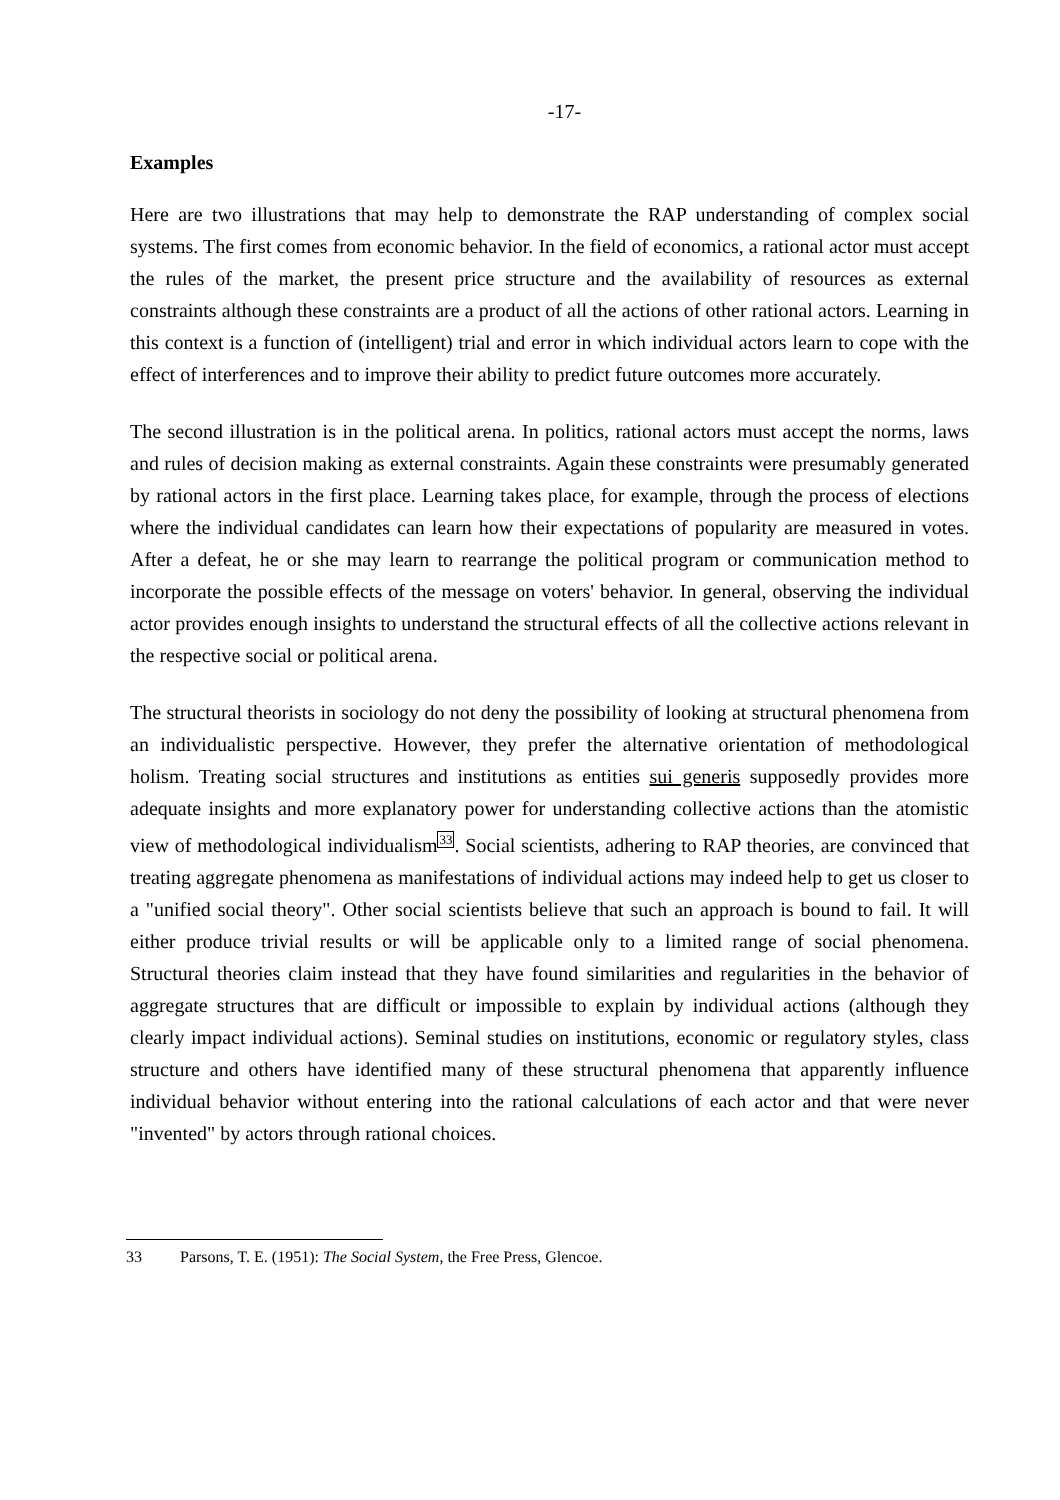-17-
Examples
Here are two illustrations that may help to demonstrate the RAP understanding of complex social systems. The first comes from economic behavior. In the field of economics, a rational actor must accept the rules of the market, the present price structure and the availability of resources as external constraints although these constraints are a product of all the actions of other rational actors. Learning in this context is a function of (intelligent) trial and error in which individual actors learn to cope with the effect of interferences and to improve their ability to predict future outcomes more accurately.
The second illustration is in the political arena. In politics, rational actors must accept the norms, laws and rules of decision making as external constraints. Again these constraints were presumably generated by rational actors in the first place. Learning takes place, for example, through the process of elections where the individual candidates can learn how their expectations of popularity are measured in votes. After a defeat, he or she may learn to rearrange the political program or communication method to incorporate the possible effects of the message on voters' behavior. In general, observing the individual actor provides enough insights to understand the structural effects of all the collective actions relevant in the respective social or political arena.
The structural theorists in sociology do not deny the possibility of looking at structural phenomena from an individualistic perspective. However, they prefer the alternative orientation of methodological holism. Treating social structures and institutions as entities sui generis supposedly provides more adequate insights and more explanatory power for understanding collective actions than the atomistic view of methodological individualism<sup>33</sup>. Social scientists, adhering to RAP theories, are convinced that treating aggregate phenomena as manifestations of individual actions may indeed help to get us closer to a "unified social theory". Other social scientists believe that such an approach is bound to fail. It will either produce trivial results or will be applicable only to a limited range of social phenomena. Structural theories claim instead that they have found similarities and regularities in the behavior of aggregate structures that are difficult or impossible to explain by individual actions (although they clearly impact individual actions). Seminal studies on institutions, economic or regulatory styles, class structure and others have identified many of these structural phenomena that apparently influence individual behavior without entering into the rational calculations of each actor and that were never "invented" by actors through rational choices.
33 Parsons, T. E. (1951): The Social System, the Free Press, Glencoe.